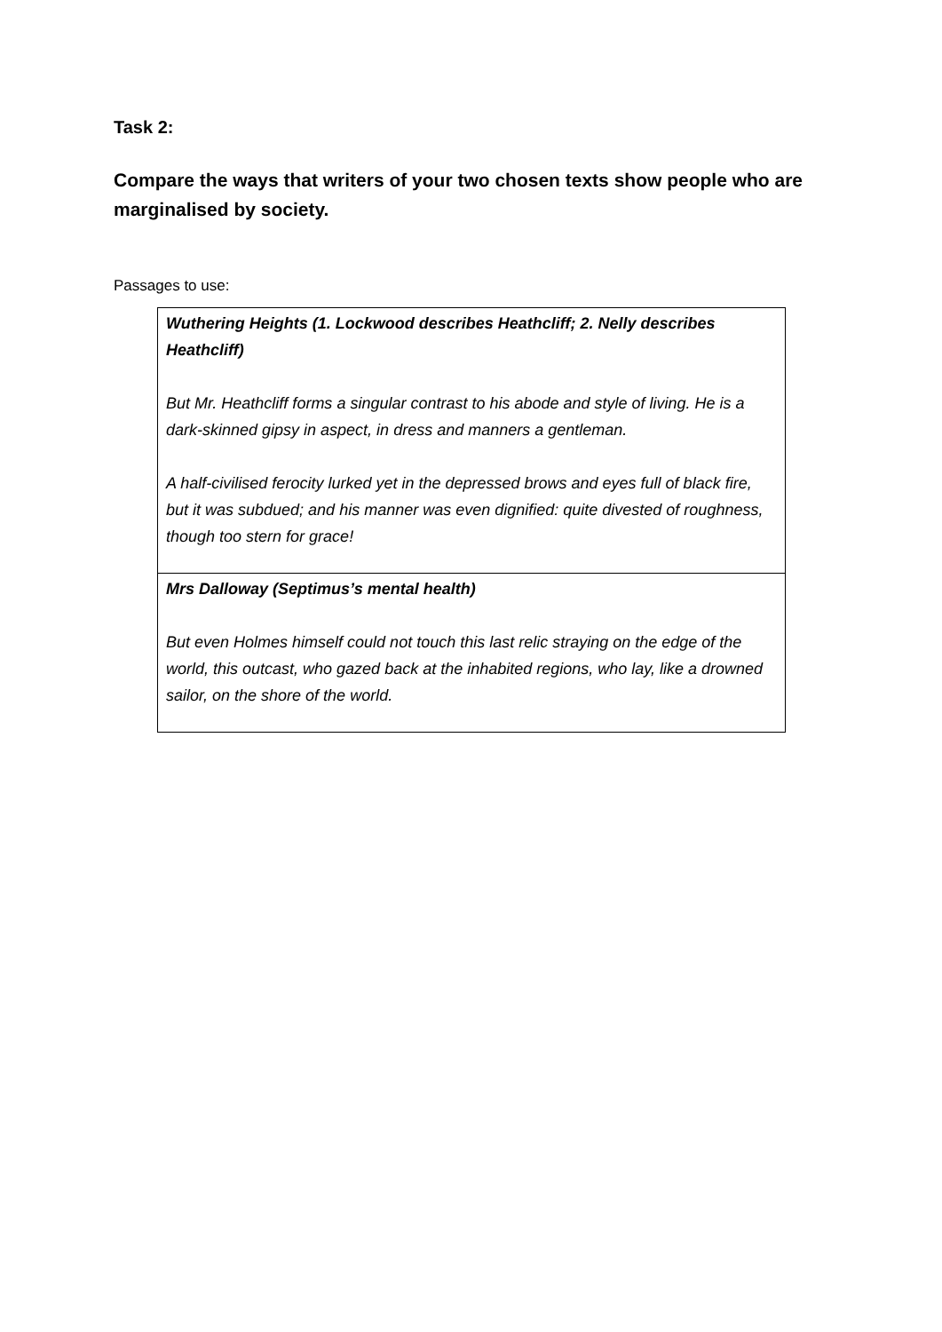Task 2:
Compare the ways that writers of your two chosen texts show people who are marginalised by society.
Passages to use:
| Wuthering Heights (1. Lockwood describes Heathcliff; 2. Nelly describes Heathcliff) But Mr. Heathcliff forms a singular contrast to his abode and style of living. He is a dark-skinned gipsy in aspect, in dress and manners a gentleman. A half-civilised ferocity lurked yet in the depressed brows and eyes full of black fire, but it was subdued; and his manner was even dignified: quite divested of roughness, though too stern for grace! |
| Mrs Dalloway (Septimus’s mental health) But even Holmes himself could not touch this last relic straying on the edge of the world, this outcast, who gazed back at the inhabited regions, who lay, like a drowned sailor, on the shore of the world. |